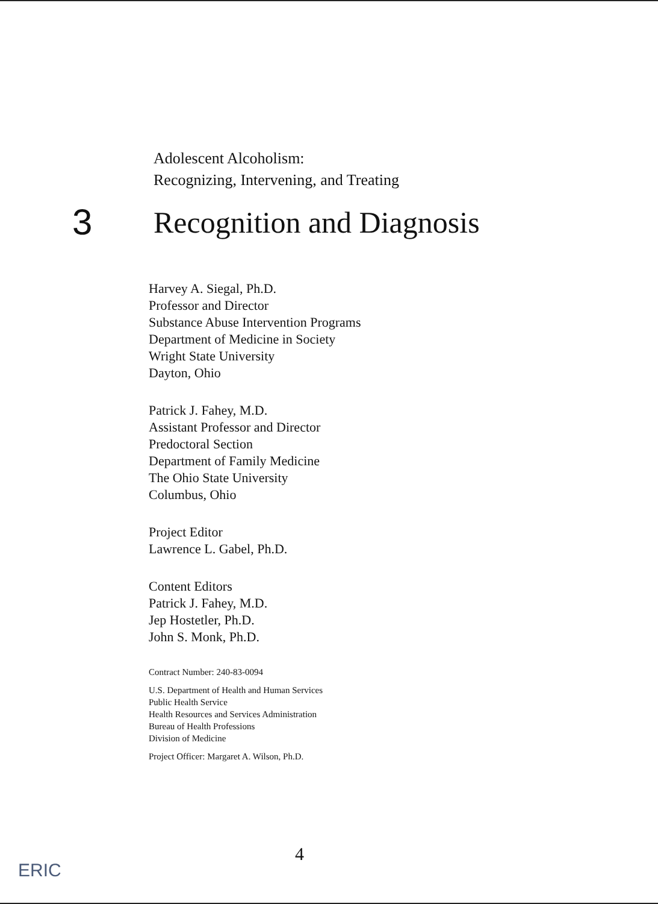Adolescent Alcoholism:
Recognizing, Intervening, and Treating
3
Recognition and Diagnosis
Harvey A. Siegal, Ph.D.
Professor and Director
Substance Abuse Intervention Programs
Department of Medicine in Society
Wright State University
Dayton, Ohio
Patrick J. Fahey, M.D.
Assistant Professor and Director
Predoctoral Section
Department of Family Medicine
The Ohio State University
Columbus, Ohio
Project Editor
Lawrence L. Gabel, Ph.D.
Content Editors
Patrick J. Fahey, M.D.
Jep Hostetler, Ph.D.
John S. Monk, Ph.D.
Contract Number: 240-83-0094
U.S. Department of Health and Human Services
Public Health Service
Health Resources and Services Administration
Bureau of Health Professions
Division of Medicine
Project Officer: Margaret A. Wilson, Ph.D.
4
ERIC